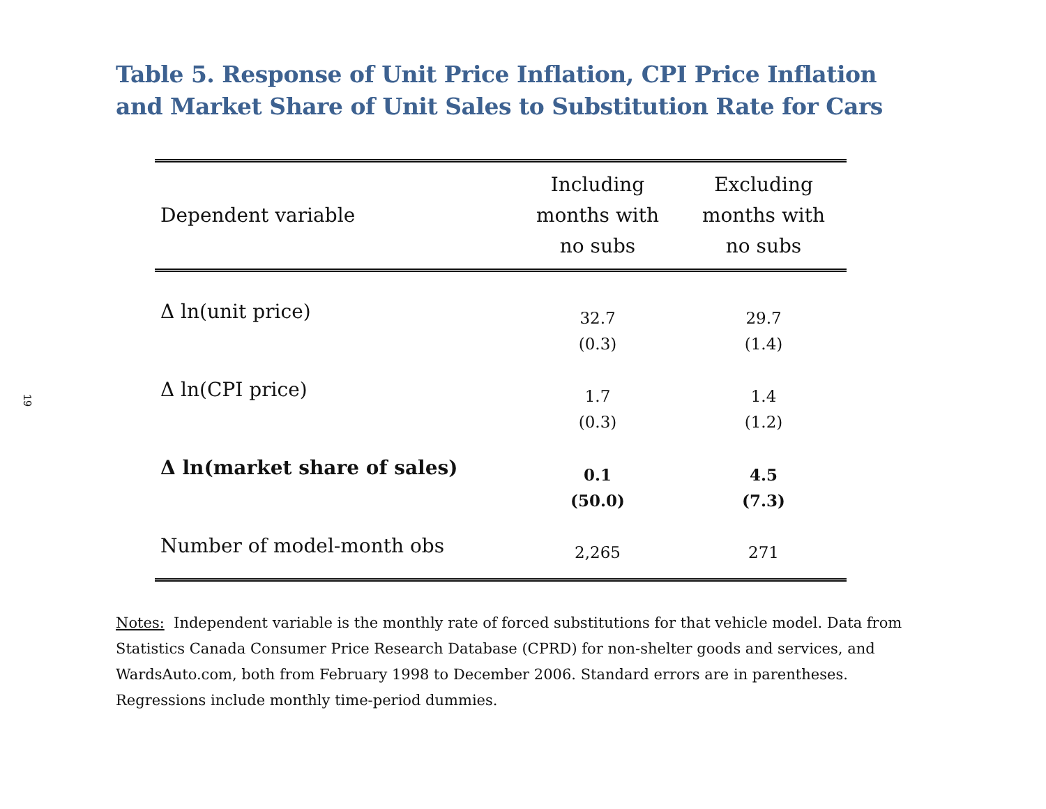19
Table 5. Response of Unit Price Inflation, CPI Price Inflation
and Market Share of Unit Sales to Substitution Rate for Cars
| Dependent variable | Including months with no subs | Excluding months with no subs |
| --- | --- | --- |
| Δ ln(unit price) | 32.7 (0.3) | 29.7 (1.4) |
| Δ ln(CPI price) | 1.7 (0.3) | 1.4 (1.2) |
| Δ ln(market share of sales) | 0.1 (50.0) | 4.5 (7.3) |
| Number of model-month obs | 2,265 | 271 |
Notes: Independent variable is the monthly rate of forced substitutions for that vehicle model. Data from Statistics Canada Consumer Price Research Database (CPRD) for non-shelter goods and services, and WardsAuto.com, both from February 1998 to December 2006. Standard errors are in parentheses. Regressions include monthly time-period dummies.